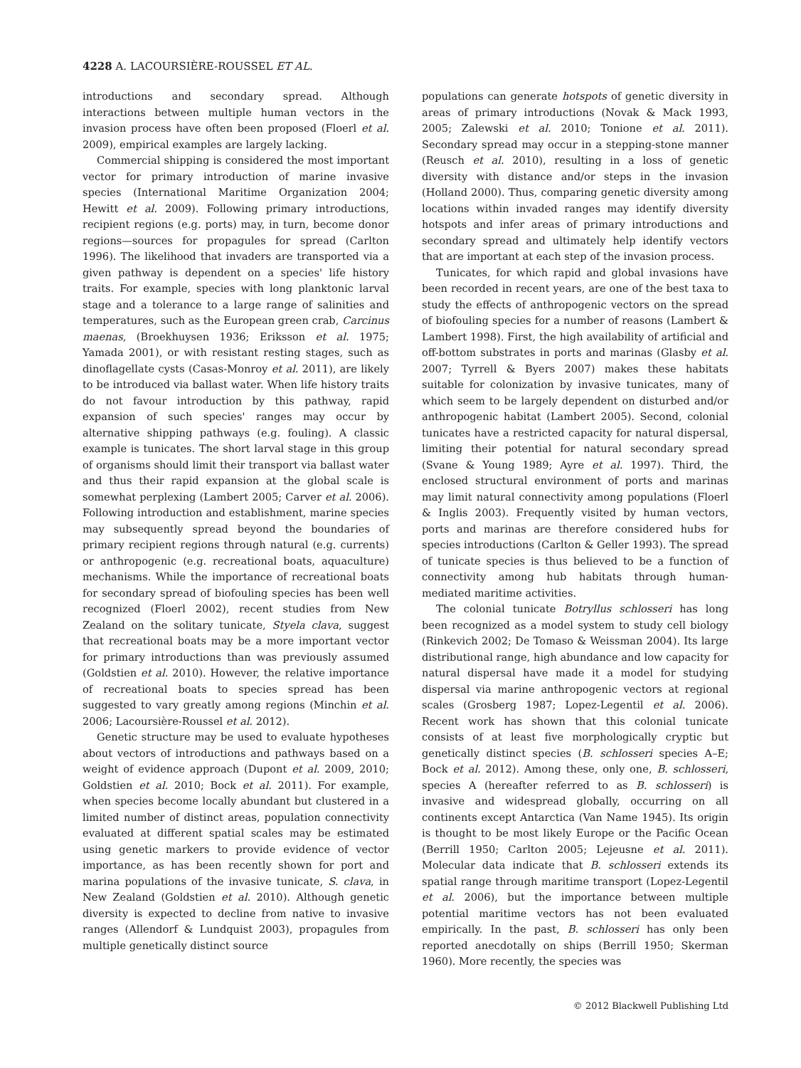4228 A. LACOURSIÈRE-ROUSSEL ET AL.
introductions and secondary spread. Although interactions between multiple human vectors in the invasion process have often been proposed (Floerl et al. 2009), empirical examples are largely lacking.
Commercial shipping is considered the most important vector for primary introduction of marine invasive species (International Maritime Organization 2004; Hewitt et al. 2009). Following primary introductions, recipient regions (e.g. ports) may, in turn, become donor regions—sources for propagules for spread (Carlton 1996). The likelihood that invaders are transported via a given pathway is dependent on a species' life history traits. For example, species with long planktonic larval stage and a tolerance to a large range of salinities and temperatures, such as the European green crab, Carcinus maenas, (Broekhuysen 1936; Eriksson et al. 1975; Yamada 2001), or with resistant resting stages, such as dinoflagellate cysts (Casas-Monroy et al. 2011), are likely to be introduced via ballast water. When life history traits do not favour introduction by this pathway, rapid expansion of such species' ranges may occur by alternative shipping pathways (e.g. fouling). A classic example is tunicates. The short larval stage in this group of organisms should limit their transport via ballast water and thus their rapid expansion at the global scale is somewhat perplexing (Lambert 2005; Carver et al. 2006). Following introduction and establishment, marine species may subsequently spread beyond the boundaries of primary recipient regions through natural (e.g. currents) or anthropogenic (e.g. recreational boats, aquaculture) mechanisms. While the importance of recreational boats for secondary spread of biofouling species has been well recognized (Floerl 2002), recent studies from New Zealand on the solitary tunicate, Styela clava, suggest that recreational boats may be a more important vector for primary introductions than was previously assumed (Goldstien et al. 2010). However, the relative importance of recreational boats to species spread has been suggested to vary greatly among regions (Minchin et al. 2006; Lacoursière-Roussel et al. 2012).
Genetic structure may be used to evaluate hypotheses about vectors of introductions and pathways based on a weight of evidence approach (Dupont et al. 2009, 2010; Goldstien et al. 2010; Bock et al. 2011). For example, when species become locally abundant but clustered in a limited number of distinct areas, population connectivity evaluated at different spatial scales may be estimated using genetic markers to provide evidence of vector importance, as has been recently shown for port and marina populations of the invasive tunicate, S. clava, in New Zealand (Goldstien et al. 2010). Although genetic diversity is expected to decline from native to invasive ranges (Allendorf & Lundquist 2003), propagules from multiple genetically distinct source
populations can generate hotspots of genetic diversity in areas of primary introductions (Novak & Mack 1993, 2005; Zalewski et al. 2010; Tonione et al. 2011). Secondary spread may occur in a stepping-stone manner (Reusch et al. 2010), resulting in a loss of genetic diversity with distance and/or steps in the invasion (Holland 2000). Thus, comparing genetic diversity among locations within invaded ranges may identify diversity hotspots and infer areas of primary introductions and secondary spread and ultimately help identify vectors that are important at each step of the invasion process.
Tunicates, for which rapid and global invasions have been recorded in recent years, are one of the best taxa to study the effects of anthropogenic vectors on the spread of biofouling species for a number of reasons (Lambert & Lambert 1998). First, the high availability of artificial and off-bottom substrates in ports and marinas (Glasby et al. 2007; Tyrrell & Byers 2007) makes these habitats suitable for colonization by invasive tunicates, many of which seem to be largely dependent on disturbed and/or anthropogenic habitat (Lambert 2005). Second, colonial tunicates have a restricted capacity for natural dispersal, limiting their potential for natural secondary spread (Svane & Young 1989; Ayre et al. 1997). Third, the enclosed structural environment of ports and marinas may limit natural connectivity among populations (Floerl & Inglis 2003). Frequently visited by human vectors, ports and marinas are therefore considered hubs for species introductions (Carlton & Geller 1993). The spread of tunicate species is thus believed to be a function of connectivity among hub habitats through human-mediated maritime activities.
The colonial tunicate Botryllus schlosseri has long been recognized as a model system to study cell biology (Rinkevich 2002; De Tomaso & Weissman 2004). Its large distributional range, high abundance and low capacity for natural dispersal have made it a model for studying dispersal via marine anthropogenic vectors at regional scales (Grosberg 1987; Lopez-Legentil et al. 2006). Recent work has shown that this colonial tunicate consists of at least five morphologically cryptic but genetically distinct species (B. schlosseri species A–E; Bock et al. 2012). Among these, only one, B. schlosseri, species A (hereafter referred to as B. schlosseri) is invasive and widespread globally, occurring on all continents except Antarctica (Van Name 1945). Its origin is thought to be most likely Europe or the Pacific Ocean (Berrill 1950; Carlton 2005; Lejeusne et al. 2011). Molecular data indicate that B. schlosseri extends its spatial range through maritime transport (Lopez-Legentil et al. 2006), but the importance between multiple potential maritime vectors has not been evaluated empirically. In the past, B. schlosseri has only been reported anecdotally on ships (Berrill 1950; Skerman 1960). More recently, the species was
© 2012 Blackwell Publishing Ltd